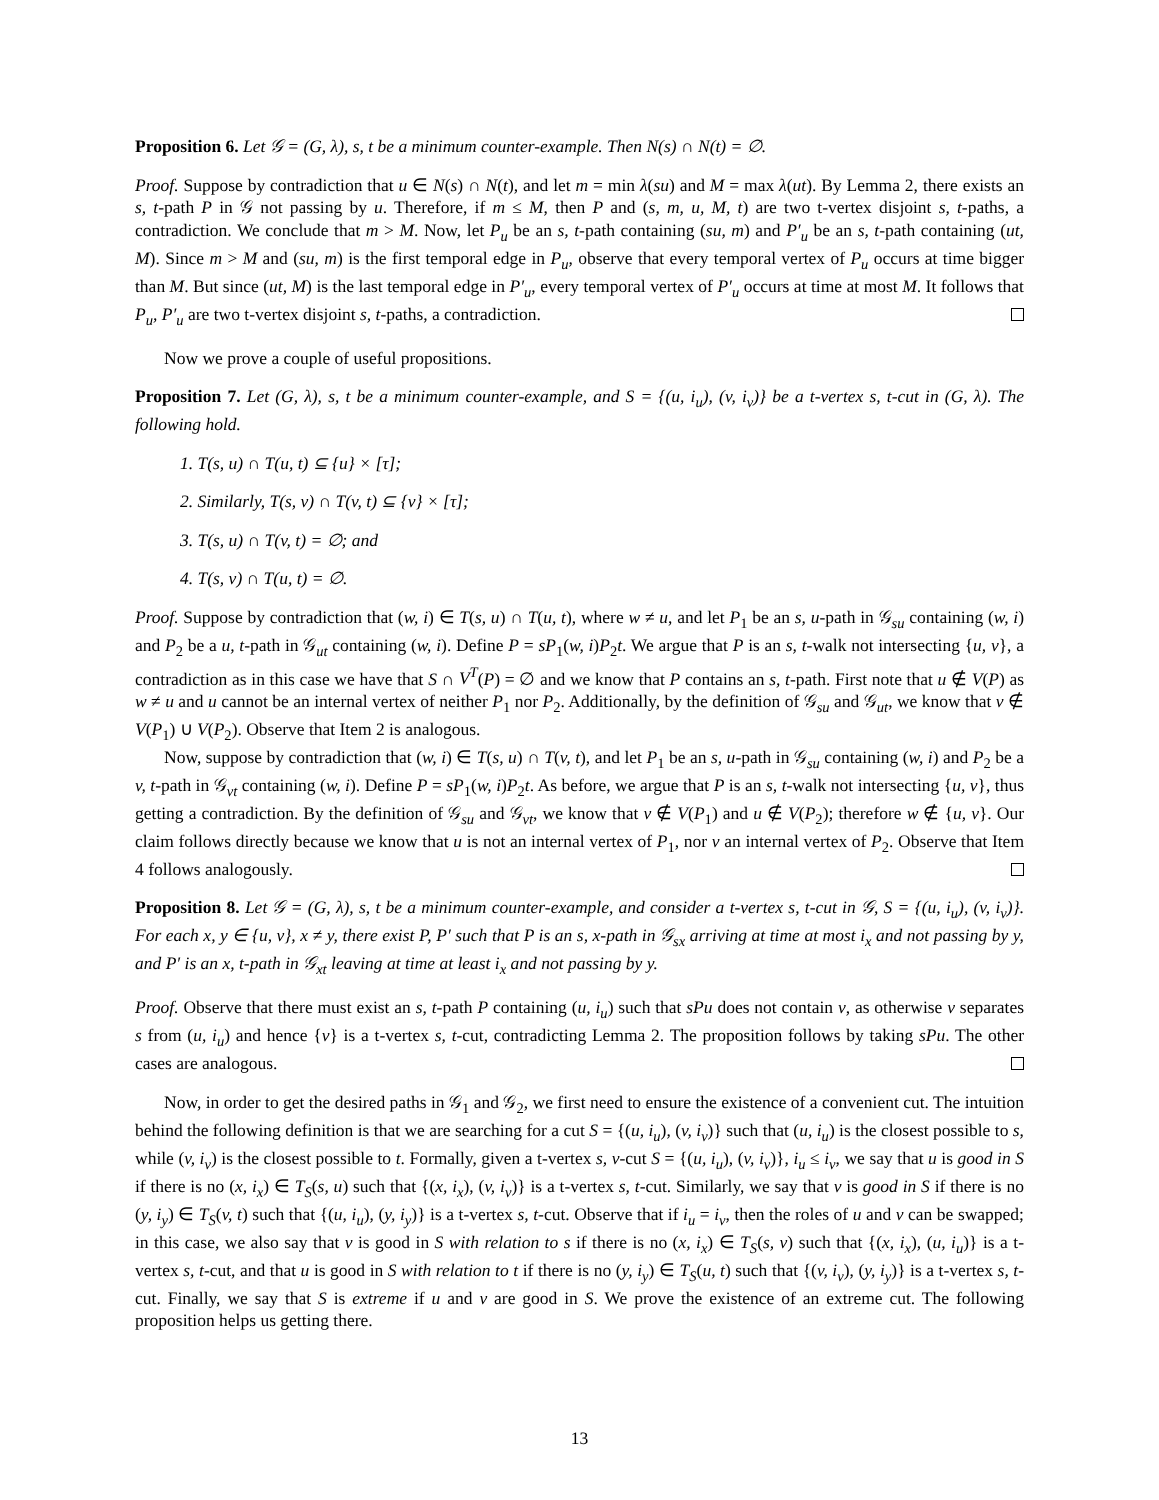Proposition 6. Let 𝒢 = (G, λ), s, t be a minimum counter-example. Then N(s) ∩ N(t) = ∅.
Proof. Suppose by contradiction that u ∈ N(s) ∩ N(t), and let m = min λ(su) and M = max λ(ut). By Lemma 2, there exists an s, t-path P in 𝒢 not passing by u. Therefore, if m ≤ M, then P and (s, m, u, M, t) are two t-vertex disjoint s, t-paths, a contradiction. We conclude that m > M. Now, let P<sub>u</sub> be an s, t-path containing (su, m) and P′<sub>u</sub> be an s, t-path containing (ut, M). Since m > M and (su, m) is the first temporal edge in P<sub>u</sub>, observe that every temporal vertex of P<sub>u</sub> occurs at time bigger than M. But since (ut, M) is the last temporal edge in P′<sub>u</sub>, every temporal vertex of P′<sub>u</sub> occurs at time at most M. It follows that P<sub>u</sub>, P′<sub>u</sub> are two t-vertex disjoint s, t-paths, a contradiction.
Now we prove a couple of useful propositions.
Proposition 7. Let (G, λ), s, t be a minimum counter-example, and S = {(u, i<sub>u</sub>), (v, i<sub>v</sub>)} be a t-vertex s, t-cut in (G, λ). The following hold.
1. T(s, u) ∩ T(u, t) ⊆ {u} × [τ];
2. Similarly, T(s, v) ∩ T(v, t) ⊆ {v} × [τ];
3. T(s, u) ∩ T(v, t) = ∅; and
4. T(s, v) ∩ T(u, t) = ∅.
Proof. Suppose by contradiction that (w, i) ∈ T(s, u) ∩ T(u, t), where w ≠ u, and let P<sub>1</sub> be an s, u-path in 𝒢<sub>su</sub> containing (w, i) and P<sub>2</sub> be a u, t-path in 𝒢<sub>ut</sub> containing (w, i). Define P = sP<sub>1</sub>(w, i)P<sub>2</sub>t. We argue that P is an s, t-walk not intersecting {u, v}, a contradiction as in this case we have that S ∩ V<sup>T</sup>(P) = ∅ and we know that P contains an s, t-path. First note that u ∉ V(P) as w ≠ u and u cannot be an internal vertex of neither P<sub>1</sub> nor P<sub>2</sub>. Additionally, by the definition of 𝒢<sub>su</sub> and 𝒢<sub>ut</sub>, we know that v ∉ V(P<sub>1</sub>) ∪ V(P<sub>2</sub>). Observe that Item 2 is analogous.
Now, suppose by contradiction that (w, i) ∈ T(s, u) ∩ T(v, t), and let P<sub>1</sub> be an s, u-path in 𝒢<sub>su</sub> containing (w, i) and P<sub>2</sub> be a v, t-path in 𝒢<sub>vt</sub> containing (w, i). Define P = sP<sub>1</sub>(w, i)P<sub>2</sub>t. As before, we argue that P is an s, t-walk not intersecting {u, v}, thus getting a contradiction. By the definition of 𝒢<sub>su</sub> and 𝒢<sub>vt</sub>, we know that v ∉ V(P<sub>1</sub>) and u ∉ V(P<sub>2</sub>); therefore w ∉ {u, v}. Our claim follows directly because we know that u is not an internal vertex of P<sub>1</sub>, nor v an internal vertex of P<sub>2</sub>. Observe that Item 4 follows analogously.
Proposition 8. Let 𝒢 = (G, λ), s, t be a minimum counter-example, and consider a t-vertex s, t-cut in 𝒢, S = {(u, i<sub>u</sub>), (v, i<sub>v</sub>)}. For each x, y ∈ {u, v}, x ≠ y, there exist P, P′ such that P is an s, x-path in 𝒢<sub>sx</sub> arriving at time at most i<sub>x</sub> and not passing by y, and P′ is an x, t-path in 𝒢<sub>xt</sub> leaving at time at least i<sub>x</sub> and not passing by y.
Proof. Observe that there must exist an s, t-path P containing (u, i<sub>u</sub>) such that sPu does not contain v, as otherwise v separates s from (u, i<sub>u</sub>) and hence {v} is a t-vertex s, t-cut, contradicting Lemma 2. The proposition follows by taking sPu. The other cases are analogous.
Now, in order to get the desired paths in 𝒢<sub>1</sub> and 𝒢<sub>2</sub>, we first need to ensure the existence of a convenient cut. The intuition behind the following definition is that we are searching for a cut S = {(u, i<sub>u</sub>), (v, i<sub>v</sub>)} such that (u, i<sub>u</sub>) is the closest possible to s, while (v, i<sub>v</sub>) is the closest possible to t. Formally, given a t-vertex s, v-cut S = {(u, i<sub>u</sub>), (v, i<sub>v</sub>)}, i<sub>u</sub> ≤ i<sub>v</sub>, we say that u is good in S if there is no (x, i<sub>x</sub>) ∈ T<sub>S</sub>(s, u) such that {(x, i<sub>x</sub>), (v, i<sub>v</sub>)} is a t-vertex s, t-cut. Similarly, we say that v is good in S if there is no (y, i<sub>y</sub>) ∈ T<sub>S</sub>(v, t) such that {(u, i<sub>u</sub>), (y, i<sub>y</sub>)} is a t-vertex s, t-cut. Observe that if i<sub>u</sub> = i<sub>v</sub>, then the roles of u and v can be swapped; in this case, we also say that v is good in S with relation to s if there is no (x, i<sub>x</sub>) ∈ T<sub>S</sub>(s, v) such that {(x, i<sub>x</sub>), (u, i<sub>u</sub>)} is a t-vertex s, t-cut, and that u is good in S with relation to t if there is no (y, i<sub>y</sub>) ∈ T<sub>S</sub>(u, t) such that {(v, i<sub>v</sub>), (y, i<sub>y</sub>)} is a t-vertex s, t-cut. Finally, we say that S is extreme if u and v are good in S. We prove the existence of an extreme cut. The following proposition helps us getting there.
13